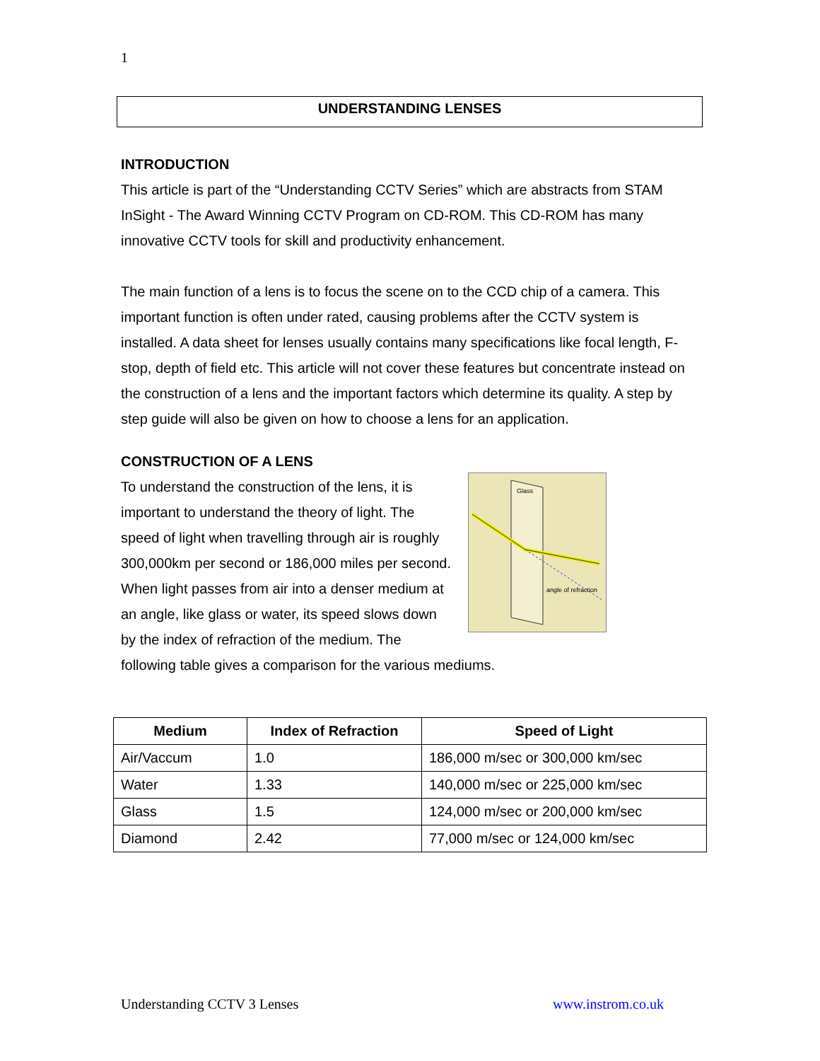1
UNDERSTANDING LENSES
INTRODUCTION
This article is part of the “Understanding CCTV Series” which are abstracts from STAM InSight - The Award Winning CCTV Program on CD-ROM. This CD-ROM has many innovative CCTV tools for skill and productivity enhancement.
The main function of a lens is to focus the scene on to the CCD chip of a camera. This important function is often under rated, causing problems after the CCTV system is installed. A data sheet for lenses usually contains many specifications like focal length, F-stop, depth of field etc. This article will not cover these features but concentrate instead on the construction of a lens and the important factors which determine its quality. A step by step guide will also be given on how to choose a lens for an application.
CONSTRUCTION OF A LENS
Glass
angle of refraction
To understand the construction of the lens, it is important to understand the theory of light. The speed of light when travelling through air is roughly 300,000km per second or 186,000 miles per second. When light passes from air into a denser medium at an angle, like glass or water, its speed slows down by the index of refraction of the medium. The following table gives a comparison for the various mediums.
| Medium | Index of Refraction | Speed of Light |
| --- | --- | --- |
| Air/Vaccum | 1.0 | 186,000 m/sec or 300,000 km/sec |
| Water | 1.33 | 140,000 m/sec or 225,000 km/sec |
| Glass | 1.5 | 124,000 m/sec or 200,000 km/sec |
| Diamond | 2.42 | 77,000 m/sec or 124,000 km/sec |
Understanding CCTV 3 Lenses www.instrom.co.uk